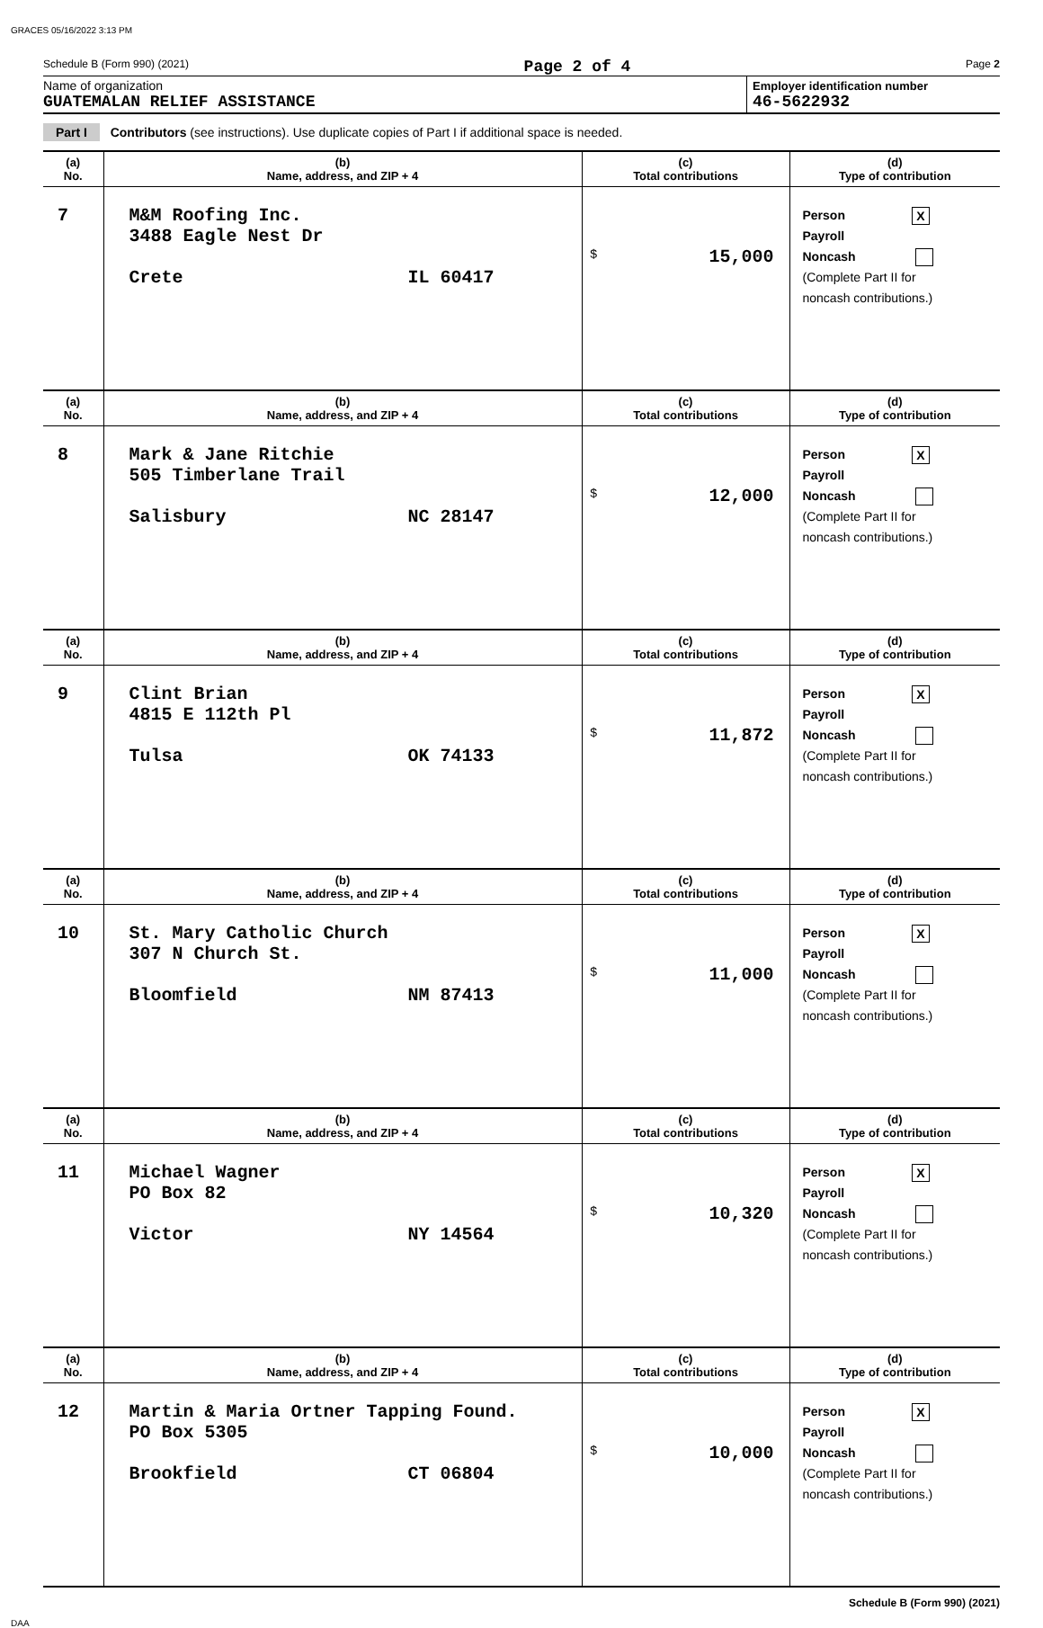GRACES 05/16/2022 3:13 PM
Schedule B (Form 990) (2021) Page 2 of 4 Page 2
Name of organization
GUATEMALAN RELIEF ASSISTANCE
Employer identification number
46-5622932
Part I Contributors (see instructions). Use duplicate copies of Part I if additional space is needed.
| (a) No. | (b) Name, address, and ZIP + 4 | (c) Total contributions | (d) Type of contribution |
| --- | --- | --- | --- |
| 7 | M&M Roofing Inc. 3488 Eagle Nest Dr Crete IL 60417 | $ 15,000 | Person X Payroll Noncash (Complete Part II for noncash contributions.) |
| (a) No. | (b) Name, address, and ZIP + 4 | (c) Total contributions | (d) Type of contribution |
| 8 | Mark & Jane Ritchie 505 Timberlane Trail Salisbury NC 28147 | $ 12,000 | Person X Payroll Noncash (Complete Part II for noncash contributions.) |
| (a) No. | (b) Name, address, and ZIP + 4 | (c) Total contributions | (d) Type of contribution |
| 9 | Clint Brian 4815 E 112th Pl Tulsa OK 74133 | $ 11,872 | Person X Payroll Noncash (Complete Part II for noncash contributions.) |
| (a) No. | (b) Name, address, and ZIP + 4 | (c) Total contributions | (d) Type of contribution |
| 10 | St. Mary Catholic Church 307 N Church St. Bloomfield NM 87413 | $ 11,000 | Person X Payroll Noncash (Complete Part II for noncash contributions.) |
| (a) No. | (b) Name, address, and ZIP + 4 | (c) Total contributions | (d) Type of contribution |
| 11 | Michael Wagner PO Box 82 Victor NY 14564 | $ 10,320 | Person X Payroll Noncash (Complete Part II for noncash contributions.) |
| (a) No. | (b) Name, address, and ZIP + 4 | (c) Total contributions | (d) Type of contribution |
| 12 | Martin & Maria Ortner Tapping Found. PO Box 5305 Brookfield CT 06804 | $ 10,000 | Person X Payroll Noncash (Complete Part II for noncash contributions.) |
Schedule B (Form 990) (2021)
DAA